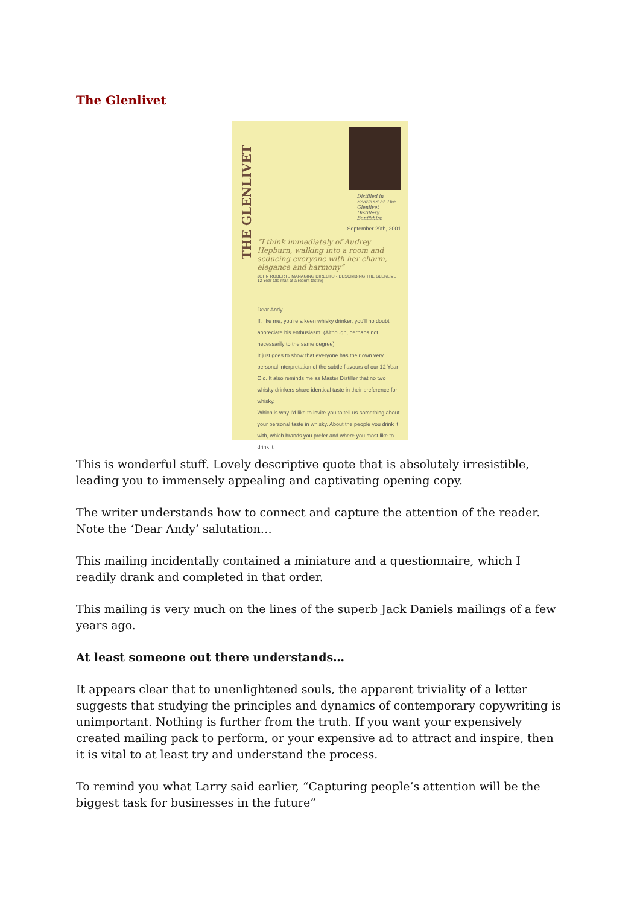The Glenlivet
THE GLENLIVET
Distilled in Scotland at The Glenlivet Distillery, Banffshire
September 29th, 2001
“I think immediately of Audrey Hepburn, walking into a room and seducing everyone with her charm, elegance and harmony”
JOHN ROBERTS MANAGING DIRECTOR DESCRIBING THE GLENLIVET 12 Year Old malt at a recent tasting
Dear Andy
If, like me, you're a keen whisky drinker, you'll no doubt appreciate his enthusiasm. (Although, perhaps not necessarily to the same degree)
It just goes to show that everyone has their own very personal interpretation of the subtle flavours of our 12 Year Old. It also reminds me as Master Distiller that no two whisky drinkers share identical taste in their preference for whisky.
Which is why I'd like to invite you to tell us something about your personal taste in whisky. About the people you drink it with, which brands you prefer and where you most like to drink it.
This is wonderful stuff. Lovely descriptive quote that is absolutely irresistible, leading you to immensely appealing and captivating opening copy.
The writer understands how to connect and capture the attention of the reader. Note the ‘Dear Andy’ salutation…
This mailing incidentally contained a miniature and a questionnaire, which I readily drank and completed in that order.
This mailing is very much on the lines of the superb Jack Daniels mailings of a few years ago.
At least someone out there understands…
It appears clear that to unenlightened souls, the apparent triviality of a letter suggests that studying the principles and dynamics of contemporary copywriting is unimportant. Nothing is further from the truth. If you want your expensively created mailing pack to perform, or your expensive ad to attract and inspire, then it is vital to at least try and understand the process.
To remind you what Larry said earlier, “Capturing people’s attention will be the biggest task for businesses in the future”